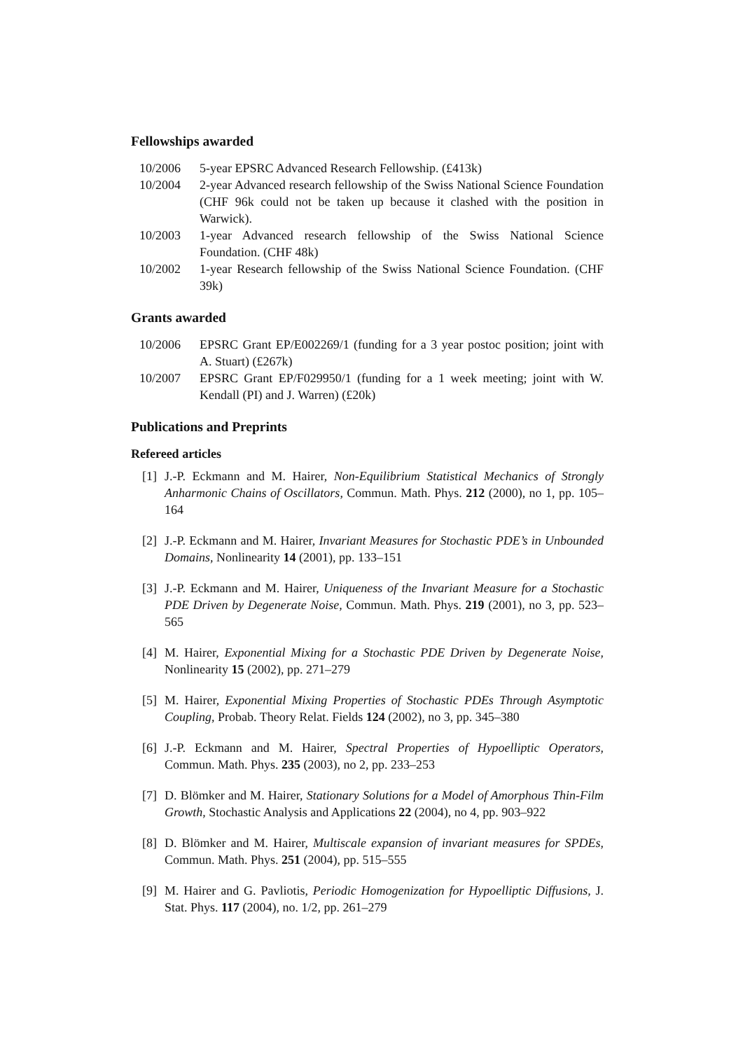Fellowships awarded
10/2006 5-year EPSRC Advanced Research Fellowship. (£413k)
10/2004 2-year Advanced research fellowship of the Swiss National Science Foundation (CHF 96k could not be taken up because it clashed with the position in Warwick).
10/2003 1-year Advanced research fellowship of the Swiss National Science Foundation. (CHF 48k)
10/2002 1-year Research fellowship of the Swiss National Science Foundation. (CHF 39k)
Grants awarded
10/2006 EPSRC Grant EP/E002269/1 (funding for a 3 year postoc position; joint with A. Stuart) (£267k)
10/2007 EPSRC Grant EP/F029950/1 (funding for a 1 week meeting; joint with W. Kendall (PI) and J. Warren) (£20k)
Publications and Preprints
Refereed articles
[1] J.-P. Eckmann and M. Hairer, Non-Equilibrium Statistical Mechanics of Strongly Anharmonic Chains of Oscillators, Commun. Math. Phys. 212 (2000), no 1, pp. 105–164
[2] J.-P. Eckmann and M. Hairer, Invariant Measures for Stochastic PDE’s in Unbounded Domains, Nonlinearity 14 (2001), pp. 133–151
[3] J.-P. Eckmann and M. Hairer, Uniqueness of the Invariant Measure for a Stochastic PDE Driven by Degenerate Noise, Commun. Math. Phys. 219 (2001), no 3, pp. 523–565
[4] M. Hairer, Exponential Mixing for a Stochastic PDE Driven by Degenerate Noise, Nonlinearity 15 (2002), pp. 271–279
[5] M. Hairer, Exponential Mixing Properties of Stochastic PDEs Through Asymptotic Coupling, Probab. Theory Relat. Fields 124 (2002), no 3, pp. 345–380
[6] J.-P. Eckmann and M. Hairer, Spectral Properties of Hypoelliptic Operators, Commun. Math. Phys. 235 (2003), no 2, pp. 233–253
[7] D. Blömker and M. Hairer, Stationary Solutions for a Model of Amorphous Thin-Film Growth, Stochastic Analysis and Applications 22 (2004), no 4, pp. 903–922
[8] D. Blömker and M. Hairer, Multiscale expansion of invariant measures for SPDEs, Commun. Math. Phys. 251 (2004), pp. 515–555
[9] M. Hairer and G. Pavliotis, Periodic Homogenization for Hypoelliptic Diffusions, J. Stat. Phys. 117 (2004), no. 1/2, pp. 261–279